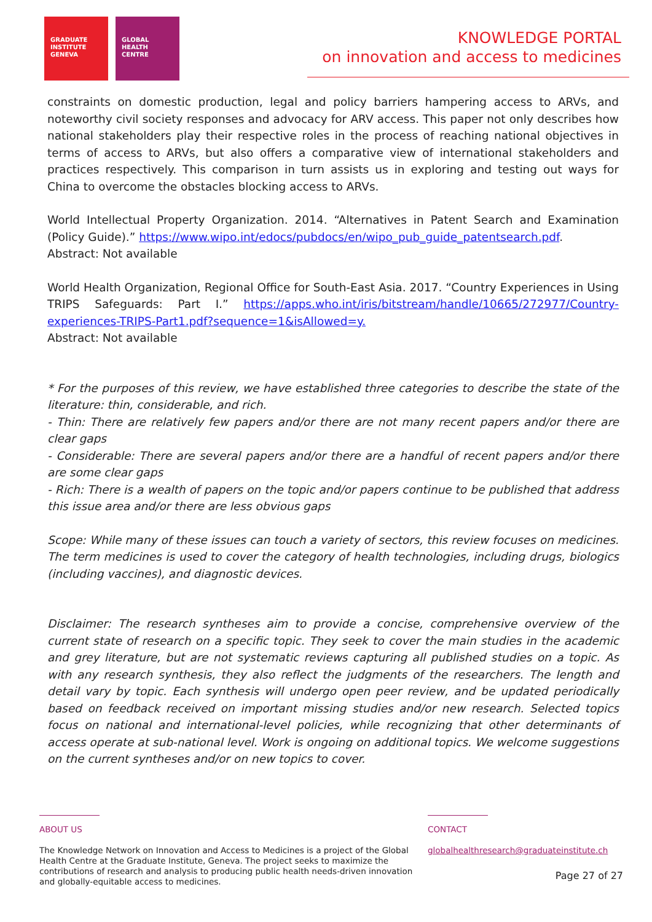GRADUATE
INSTITUTE
GENEVA
GLOBAL
HEALTH
CENTRE
KNOWLEDGE PORTAL
on innovation and access to medicines
constraints on domestic production, legal and policy barriers hampering access to ARVs, and noteworthy civil society responses and advocacy for ARV access. This paper not only describes how national stakeholders play their respective roles in the process of reaching national objectives in terms of access to ARVs, but also offers a comparative view of international stakeholders and practices respectively. This comparison in turn assists us in exploring and testing out ways for China to overcome the obstacles blocking access to ARVs.
World Intellectual Property Organization. 2014. “Alternatives in Patent Search and Examination (Policy Guide).” https://www.wipo.int/edocs/pubdocs/en/wipo_pub_guide_patentsearch.pdf.
Abstract: Not available
World Health Organization, Regional Office for South-East Asia. 2017. “Country Experiences in Using TRIPS Safeguards: Part I.” https://apps.who.int/iris/bitstream/handle/10665/272977/Country-experiences-TRIPS-Part1.pdf?sequence=1&isAllowed=y.
Abstract: Not available
* For the purposes of this review, we have established three categories to describe the state of the literature: thin, considerable, and rich.
- Thin: There are relatively few papers and/or there are not many recent papers and/or there are clear gaps
- Considerable: There are several papers and/or there are a handful of recent papers and/or there are some clear gaps
- Rich: There is a wealth of papers on the topic and/or papers continue to be published that address this issue area and/or there are less obvious gaps
Scope: While many of these issues can touch a variety of sectors, this review focuses on medicines. The term medicines is used to cover the category of health technologies, including drugs, biologics (including vaccines), and diagnostic devices.
Disclaimer: The research syntheses aim to provide a concise, comprehensive overview of the current state of research on a specific topic. They seek to cover the main studies in the academic and grey literature, but are not systematic reviews capturing all published studies on a topic. As with any research synthesis, they also reflect the judgments of the researchers. The length and detail vary by topic. Each synthesis will undergo open peer review, and be updated periodically based on feedback received on important missing studies and/or new research. Selected topics focus on national and international-level policies, while recognizing that other determinants of access operate at sub-national level. Work is ongoing on additional topics. We welcome suggestions on the current syntheses and/or on new topics to cover.
ABOUT US
The Knowledge Network on Innovation and Access to Medicines is a project of the Global Health Centre at the Graduate Institute, Geneva. The project seeks to maximize the contributions of research and analysis to producing public health needs-driven innovation and globally-equitable access to medicines.
CONTACT
globalhealthresearch@graduateinstitute.ch
Page 27 of 27